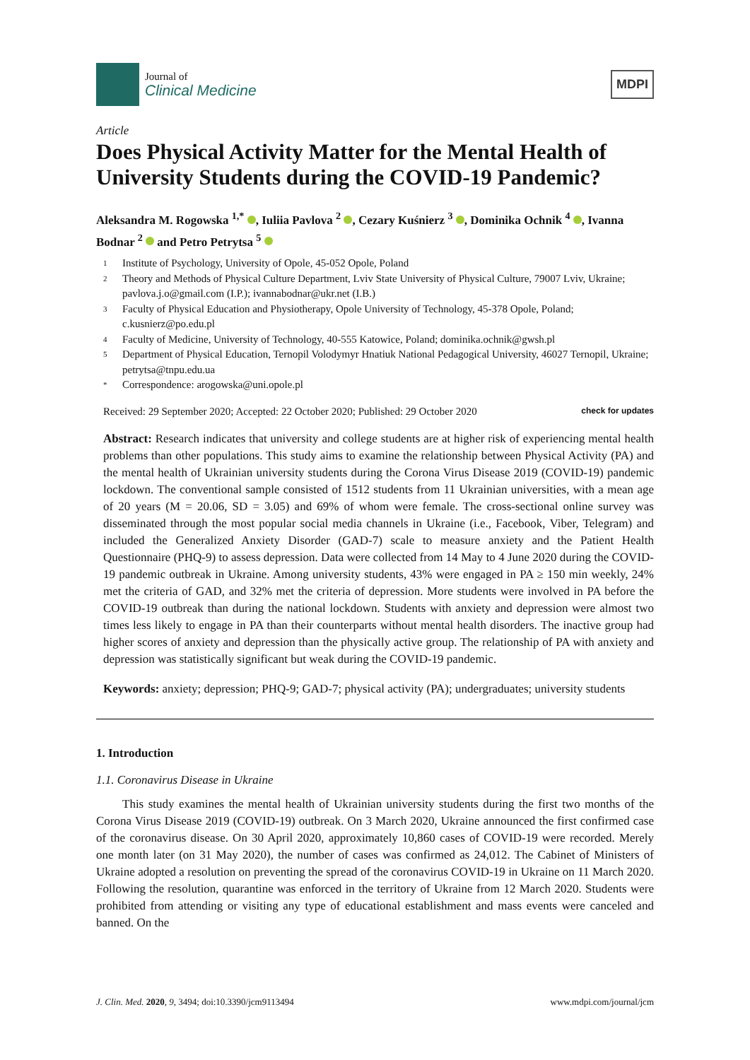Journal of
Clinical Medicine
MDPI
Article
Does Physical Activity Matter for the Mental Health of University Students during the COVID-19 Pandemic?
Aleksandra M. Rogowska <sup>1,*</sup> , Iuliia Pavlova <sup>2</sup> , Cezary Kuśnierz <sup>3</sup> , Dominika Ochnik <sup>4</sup> , Ivanna Bodnar <sup>2</sup> and Petro Petrytsa <sup>5</sup>
1 Institute of Psychology, University of Opole, 45-052 Opole, Poland
2 Theory and Methods of Physical Culture Department, Lviv State University of Physical Culture, 79007 Lviv, Ukraine; pavlova.j.o@gmail.com (I.P.); ivannabodnar@ukr.net (I.B.)
3 Faculty of Physical Education and Physiotherapy, Opole University of Technology, 45-378 Opole, Poland; c.kusnierz@po.edu.pl
4 Faculty of Medicine, University of Technology, 40-555 Katowice, Poland; dominika.ochnik@gwsh.pl
5 Department of Physical Education, Ternopil Volodymyr Hnatiuk National Pedagogical University, 46027 Ternopil, Ukraine; petrytsa@tnpu.edu.ua
* Correspondence: arogowska@uni.opole.pl
Received: 29 September 2020; Accepted: 22 October 2020; Published: 29 October 2020
check for updates
Abstract: Research indicates that university and college students are at higher risk of experiencing mental health problems than other populations. This study aims to examine the relationship between Physical Activity (PA) and the mental health of Ukrainian university students during the Corona Virus Disease 2019 (COVID-19) pandemic lockdown. The conventional sample consisted of 1512 students from 11 Ukrainian universities, with a mean age of 20 years (M = 20.06, SD = 3.05) and 69% of whom were female. The cross-sectional online survey was disseminated through the most popular social media channels in Ukraine (i.e., Facebook, Viber, Telegram) and included the Generalized Anxiety Disorder (GAD-7) scale to measure anxiety and the Patient Health Questionnaire (PHQ-9) to assess depression. Data were collected from 14 May to 4 June 2020 during the COVID-19 pandemic outbreak in Ukraine. Among university students, 43% were engaged in PA ≥ 150 min weekly, 24% met the criteria of GAD, and 32% met the criteria of depression. More students were involved in PA before the COVID-19 outbreak than during the national lockdown. Students with anxiety and depression were almost two times less likely to engage in PA than their counterparts without mental health disorders. The inactive group had higher scores of anxiety and depression than the physically active group. The relationship of PA with anxiety and depression was statistically significant but weak during the COVID-19 pandemic.
Keywords: anxiety; depression; PHQ-9; GAD-7; physical activity (PA); undergraduates; university students
1. Introduction
1.1. Coronavirus Disease in Ukraine
This study examines the mental health of Ukrainian university students during the first two months of the Corona Virus Disease 2019 (COVID-19) outbreak. On 3 March 2020, Ukraine announced the first confirmed case of the coronavirus disease. On 30 April 2020, approximately 10,860 cases of COVID-19 were recorded. Merely one month later (on 31 May 2020), the number of cases was confirmed as 24,012. The Cabinet of Ministers of Ukraine adopted a resolution on preventing the spread of the coronavirus COVID-19 in Ukraine on 11 March 2020. Following the resolution, quarantine was enforced in the territory of Ukraine from 12 March 2020. Students were prohibited from attending or visiting any type of educational establishment and mass events were canceled and banned. On the
J. Clin. Med. 2020, 9, 3494; doi:10.3390/jcm9113494
www.mdpi.com/journal/jcm